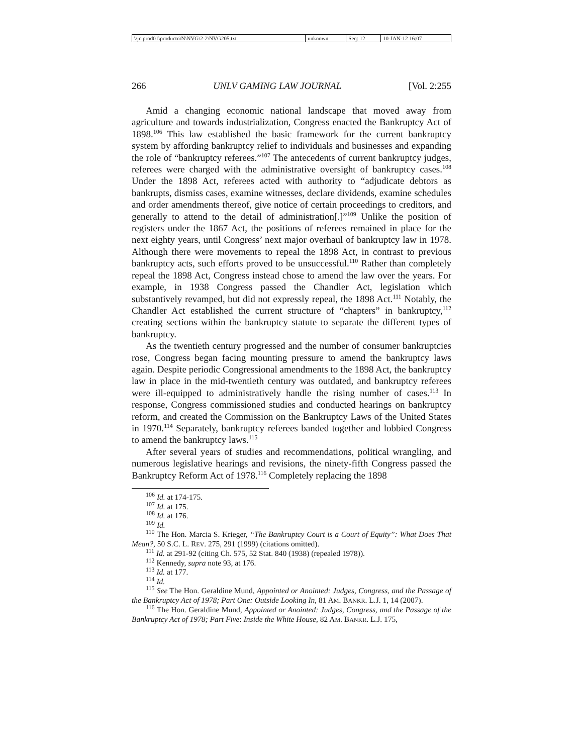| \\jciprod01\productn\N\NVG\2-2\NVG205.txt | unknown | Seq: 12 | 10-JAN-12 16:07 |
266 UNLV GAMING LAW JOURNAL [Vol. 2:255
Amid a changing economic national landscape that moved away from agriculture and towards industrialization, Congress enacted the Bankruptcy Act of 1898.<sup>106</sup> This law established the basic framework for the current bankruptcy system by affording bankruptcy relief to individuals and businesses and expanding the role of “bankruptcy referees.”<sup>107</sup> The antecedents of current bankruptcy judges, referees were charged with the administrative oversight of bankruptcy cases.<sup>108</sup> Under the 1898 Act, referees acted with authority to “adjudicate debtors as bankrupts, dismiss cases, examine witnesses, declare dividends, examine schedules and order amendments thereof, give notice of certain proceedings to creditors, and generally to attend to the detail of administration[.]”<sup>109</sup> Unlike the position of registers under the 1867 Act, the positions of referees remained in place for the next eighty years, until Congress’ next major overhaul of bankruptcy law in 1978. Although there were movements to repeal the 1898 Act, in contrast to previous bankruptcy acts, such efforts proved to be unsuccessful.<sup>110</sup> Rather than completely repeal the 1898 Act, Congress instead chose to amend the law over the years. For example, in 1938 Congress passed the Chandler Act, legislation which substantively revamped, but did not expressly repeal, the 1898 Act.<sup>111</sup> Notably, the Chandler Act established the current structure of “chapters” in bankruptcy,<sup>112</sup> creating sections within the bankruptcy statute to separate the different types of bankruptcy.
As the twentieth century progressed and the number of consumer bankruptcies rose, Congress began facing mounting pressure to amend the bankruptcy laws again. Despite periodic Congressional amendments to the 1898 Act, the bankruptcy law in place in the mid-twentieth century was outdated, and bankruptcy referees were ill-equipped to administratively handle the rising number of cases.<sup>113</sup> In response, Congress commissioned studies and conducted hearings on bankruptcy reform, and created the Commission on the Bankruptcy Laws of the United States in 1970.<sup>114</sup> Separately, bankruptcy referees banded together and lobbied Congress to amend the bankruptcy laws.<sup>115</sup>
After several years of studies and recommendations, political wrangling, and numerous legislative hearings and revisions, the ninety-fifth Congress passed the Bankruptcy Reform Act of 1978.<sup>116</sup> Completely replacing the 1898
<sup>106</sup> Id. at 174-175.
<sup>107</sup> Id. at 175.
<sup>108</sup> Id. at 176.
<sup>109</sup> Id.
<sup>110</sup> The Hon. Marcia S. Krieger, “The Bankruptcy Court is a Court of Equity”: What Does That Mean?, 50 S.C. L. REV. 275, 291 (1999) (citations omitted).
<sup>111</sup> Id. at 291-92 (citing Ch. 575, 52 Stat. 840 (1938) (repealed 1978)).
<sup>112</sup> Kennedy, supra note 93, at 176.
<sup>113</sup> Id. at 177.
<sup>114</sup> Id.
<sup>115</sup> See The Hon. Geraldine Mund, Appointed or Anointed: Judges, Congress, and the Passage of the Bankruptcy Act of 1978; Part One: Outside Looking In, 81 AM. BANKR. L.J. 1, 14 (2007).
<sup>116</sup> The Hon. Geraldine Mund, Appointed or Anointed: Judges, Congress, and the Passage of the Bankruptcy Act of 1978; Part Five: Inside the White House, 82 AM. BANKR. L.J. 175,